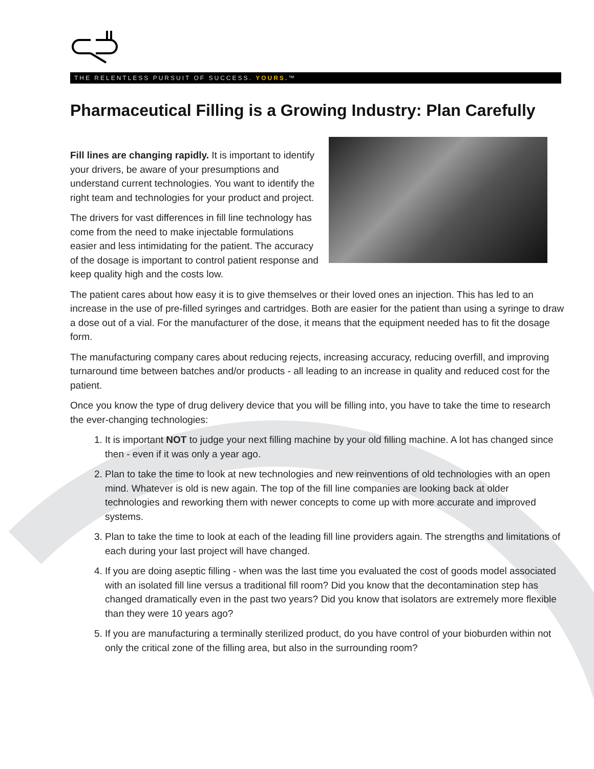THE RELENTLESS PURSUIT OF SUCCESS. YOURS.™
Pharmaceutical Filling is a Growing Industry: Plan Carefully
Fill lines are changing rapidly. It is important to identify your drivers, be aware of your presumptions and understand current technologies. You want to identify the right team and technologies for your product and project.
The drivers for vast differences in fill line technology has come from the need to make injectable formulations easier and less intimidating for the patient. The accuracy of the dosage is important to control patient response and keep quality high and the costs low.
The patient cares about how easy it is to give themselves or their loved ones an injection. This has led to an increase in the use of pre-filled syringes and cartridges. Both are easier for the patient than using a syringe to draw a dose out of a vial. For the manufacturer of the dose, it means that the equipment needed has to fit the dosage form.
The manufacturing company cares about reducing rejects, increasing accuracy, reducing overfill, and improving turnaround time between batches and/or products - all leading to an increase in quality and reduced cost for the patient.
Once you know the type of drug delivery device that you will be filling into, you have to take the time to research the ever-changing technologies:
1. It is important NOT to judge your next filling machine by your old filling machine. A lot has changed since then - even if it was only a year ago.
2. Plan to take the time to look at new technologies and new reinventions of old technologies with an open mind. Whatever is old is new again. The top of the fill line companies are looking back at older technologies and reworking them with newer concepts to come up with more accurate and improved systems.
3. Plan to take the time to look at each of the leading fill line providers again. The strengths and limitations of each during your last project will have changed.
4. If you are doing aseptic filling - when was the last time you evaluated the cost of goods model associated with an isolated fill line versus a traditional fill room? Did you know that the decontamination step has changed dramatically even in the past two years? Did you know that isolators are extremely more flexible than they were 10 years ago?
5. If you are manufacturing a terminally sterilized product, do you have control of your bioburden within not only the critical zone of the filling area, but also in the surrounding room?